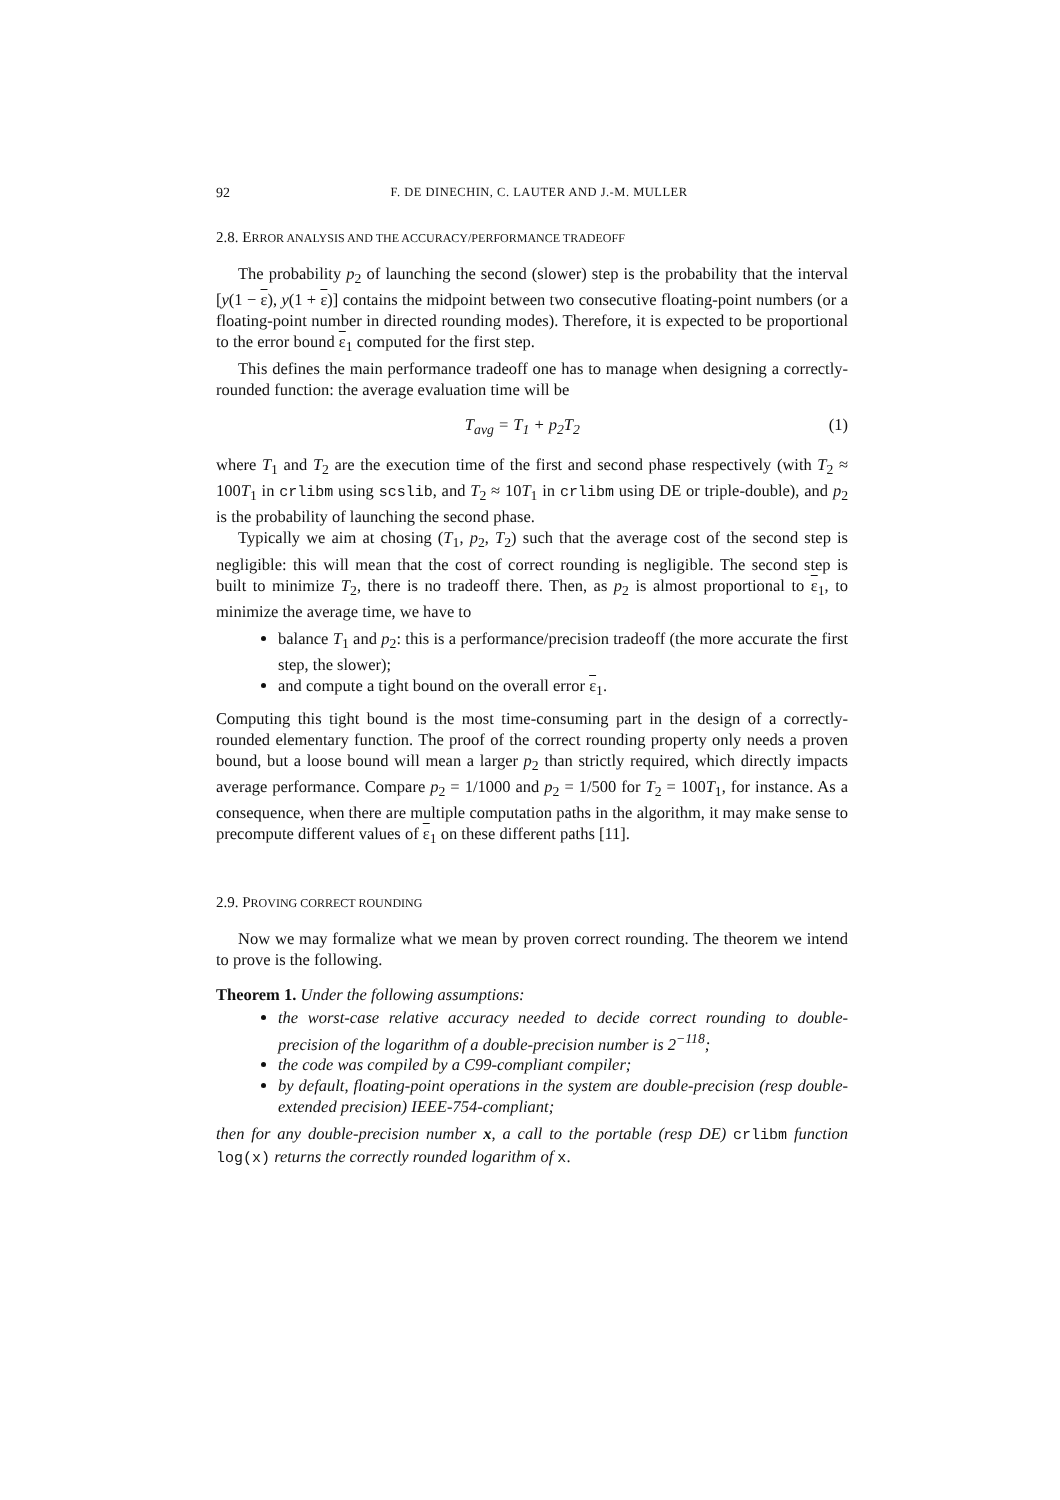92 F. DE DINECHIN, C. LAUTER AND J.-M. MULLER
2.8. ERROR ANALYSIS AND THE ACCURACY/PERFORMANCE TRADEOFF
The probability p<sub>2</sub> of launching the second (slower) step is the probability that the interval [y(1 − ε), y(1 + ε)] contains the midpoint between two consecutive floating-point numbers (or a floating-point number in directed rounding modes). Therefore, it is expected to be proportional to the error bound ε<sub>1</sub> computed for the first step.
This defines the main performance tradeoff one has to manage when designing a correctly-rounded function: the average evaluation time will be
T<sub>avg</sub> = T<sub>1</sub> + p<sub>2</sub>T<sub>2</sub> (1)
where T<sub>1</sub> and T<sub>2</sub> are the execution time of the first and second phase respectively (with T<sub>2</sub> ≈ 100T<sub>1</sub> in crlibm using scslib, and T<sub>2</sub> ≈ 10T<sub>1</sub> in crlibm using DE or triple-double), and p<sub>2</sub> is the probability of launching the second phase.
Typically we aim at chosing (T<sub>1</sub>, p<sub>2</sub>, T<sub>2</sub>) such that the average cost of the second step is negligible: this will mean that the cost of correct rounding is negligible. The second step is built to minimize T<sub>2</sub>, there is no tradeoff there. Then, as p<sub>2</sub> is almost proportional to ε<sub>1</sub>, to minimize the average time, we have to
balance T<sub>1</sub> and p<sub>2</sub>: this is a performance/precision tradeoff (the more accurate the first step, the slower);
and compute a tight bound on the overall error ε<sub>1</sub>.
Computing this tight bound is the most time-consuming part in the design of a correctly-rounded elementary function. The proof of the correct rounding property only needs a proven bound, but a loose bound will mean a larger p<sub>2</sub> than strictly required, which directly impacts average performance. Compare p<sub>2</sub> = 1/1000 and p<sub>2</sub> = 1/500 for T<sub>2</sub> = 100T<sub>1</sub>, for instance. As a consequence, when there are multiple computation paths in the algorithm, it may make sense to precompute different values of ε<sub>1</sub> on these different paths [11].
2.9. PROVING CORRECT ROUNDING
Now we may formalize what we mean by proven correct rounding. The theorem we intend to prove is the following.
Theorem 1. Under the following assumptions:
the worst-case relative accuracy needed to decide correct rounding to double-precision of the logarithm of a double-precision number is 2<sup>−118</sup>;
the code was compiled by a C99-compliant compiler;
by default, floating-point operations in the system are double-precision (resp double-extended precision) IEEE-754-compliant;
then for any double-precision number x, a call to the portable (resp DE) crlibm function log(x) returns the correctly rounded logarithm of x.